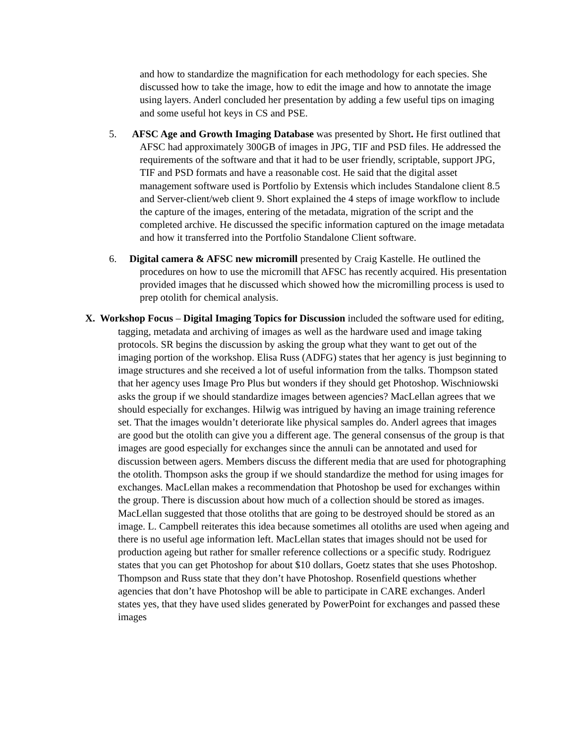and how to standardize the magnification for each methodology for each species. She discussed how to take the image, how to edit the image and how to annotate the image using layers. Anderl concluded her presentation by adding a few useful tips on imaging and some useful hot keys in CS and PSE.
5. AFSC Age and Growth Imaging Database was presented by Short. He first outlined that AFSC had approximately 300GB of images in JPG, TIF and PSD files. He addressed the requirements of the software and that it had to be user friendly, scriptable, support JPG, TIF and PSD formats and have a reasonable cost. He said that the digital asset management software used is Portfolio by Extensis which includes Standalone client 8.5 and Server-client/web client 9. Short explained the 4 steps of image workflow to include the capture of the images, entering of the metadata, migration of the script and the completed archive. He discussed the specific information captured on the image metadata and how it transferred into the Portfolio Standalone Client software.
6. Digital camera & AFSC new micromill presented by Craig Kastelle. He outlined the procedures on how to use the micromill that AFSC has recently acquired. His presentation provided images that he discussed which showed how the micromilling process is used to prep otolith for chemical analysis.
X. Workshop Focus – Digital Imaging Topics for Discussion included the software used for editing, tagging, metadata and archiving of images as well as the hardware used and image taking protocols. SR begins the discussion by asking the group what they want to get out of the imaging portion of the workshop. Elisa Russ (ADFG) states that her agency is just beginning to image structures and she received a lot of useful information from the talks. Thompson stated that her agency uses Image Pro Plus but wonders if they should get Photoshop. Wischniowski asks the group if we should standardize images between agencies? MacLellan agrees that we should especially for exchanges. Hilwig was intrigued by having an image training reference set. That the images wouldn’t deteriorate like physical samples do. Anderl agrees that images are good but the otolith can give you a different age. The general consensus of the group is that images are good especially for exchanges since the annuli can be annotated and used for discussion between agers. Members discuss the different media that are used for photographing the otolith. Thompson asks the group if we should standardize the method for using images for exchanges. MacLellan makes a recommendation that Photoshop be used for exchanges within the group. There is discussion about how much of a collection should be stored as images. MacLellan suggested that those otoliths that are going to be destroyed should be stored as an image. L. Campbell reiterates this idea because sometimes all otoliths are used when ageing and there is no useful age information left. MacLellan states that images should not be used for production ageing but rather for smaller reference collections or a specific study. Rodriguez states that you can get Photoshop for about $10 dollars, Goetz states that she uses Photoshop. Thompson and Russ state that they don’t have Photoshop. Rosenfield questions whether agencies that don’t have Photoshop will be able to participate in CARE exchanges. Anderl states yes, that they have used slides generated by PowerPoint for exchanges and passed these images